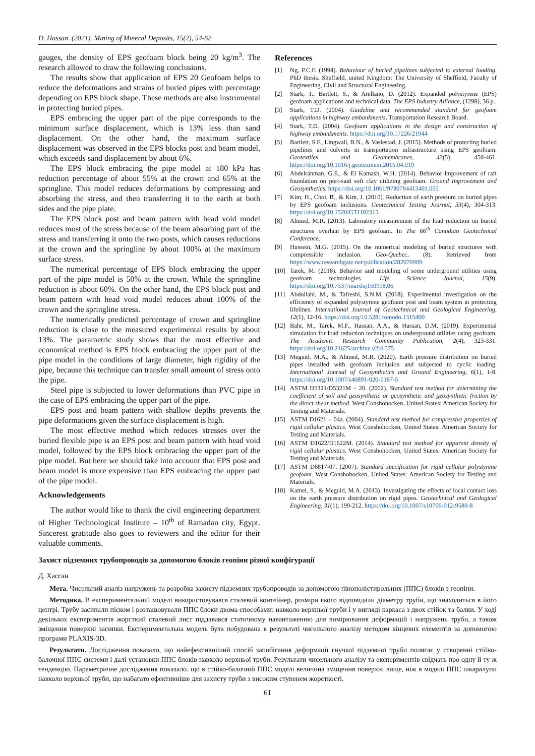D. Hassan. (2021). Mining of Mineral Deposits, 15(2), 54-62
gauges, the density of EPS geofoam block being 20 kg/m<sup>3</sup>. The research allowed to draw the following conclusions.
The results show that application of EPS 20 Geofoam helps to reduce the deformations and strains of buried pipes with percentage depending on EPS block shape. These methods are also instrumental in protecting buried pipes.
EPS embracing the upper part of the pipe corresponds to the minimum surface displacement, which is 13% less than sand displacement. On the other hand, the maximum surface displacement was observed in the EPS blocks post and beam model, which exceeds sand displacement by about 6%.
The EPS block embracing the pipe model at 180 kPa has reduction percentage of about 55% at the crown and 65% at the springline. This model reduces deformations by compressing and absorbing the stress, and then transferring it to the earth at both sides and the pipe plate.
The EPS block post and beam pattern with head void model reduces most of the stress because of the beam absorbing part of the stress and transferring it onto the two posts, which causes reductions at the crown and the springline by about 100% at the maximum surface stress.
The numerical percentage of EPS block embracing the upper part of the pipe model is 50% at the crown. While the springline reduction is about 60%. On the other hand, the EPS block post and beam pattern with head void model reduces about 100% of the crown and the springline stress.
The numerically predicted percentage of crown and springline reduction is close to the measured experimental results by about 13%. The parametric study shows that the most effective and economical method is EPS block embracing the upper part of the pipe model in the conditions of large diameter, high rigidity of the pipe, because this technique can transfer small amount of stress onto the pipe.
Steel pipe is subjected to lower deformations than PVC pipe in the case of EPS embracing the upper part of the pipe.
EPS post and beam pattern with shallow depths prevents the pipe deformations given the surface displacement is high.
The most effective method which reduces stresses over the buried flexible pipe is an EPS post and beam pattern with head void model, followed by the EPS block embracing the upper part of the pipe model. But here we should take into account that EPS post and beam model is more expensive than EPS embracing the upper part of the pipe model.
Acknowledgements
The author would like to thank the civil engineering department of Higher Technological Institute – 10<sup>th</sup> of Ramadan city, Egypt. Sincerest gratitude also goes to reviewers and the editor for their valuable comments.
References
[1] Ng, P.C.F. (1994). Behaviour of buried pipelines subjected to external loading. PhD thesis. Sheffield, united Kingdom: The University of Sheffield, Faculty of Engineering, Civil and Structural Engineering.
[2] Stark, T., Bartlett, S., & Arellano, D. (2012). Expanded polystyrene (EPS) geofoam applications and technical data. The EPS Industry Alliance, (1298), 36 p.
[3] Stark, T.D. (2004). Guideline and recommended standard for geofoam applications in highway embankments. Transportation Research Board.
[4] Stark, T.D. (2004). Geofoam applications in the design and construction of highway embankments. https://doi.org/10.17226/21944
[5] Bartlett, S.F., Lingwall, B.N., & Vaslestad, J. (2015). Methods of protecting buried pipelines and culverts in transportation infrastructure using EPS geofoam. Geotextiles and Geomembranes, 43(5), 450-461. https://doi.org/10.1016/j.geotexmem.2015.04.019
[6] Abdelrahman, G.E., & El Kamash, W.H. (2014). Behavior improvement of raft foundation on port-said soft clay utilizing geofoam. Ground Improvement and Geosynthetics. https://doi.org/10.1061/9780784413401.055
[7] Kim, H., Choi, B., & Kim, J. (2010). Reduction of earth pressure on buried pipes by EPS geofoam inclusions. Geotechnical Testing Journal, 33(4), 304-313. https://doi.org/10.1520/GTJ102315
[8] Ahmed, M.R. (2013). Laboratory measurement of the load reduction on buried structures overlain by EPS geofoam. In The 66<sup>th</sup> Canadian Geotechnical Conference.
[9] Hussein, M.G. (2015). On the numerical modeling of buried structures with compressible inclusion. Geo-Quebec, (8). Retrieved from https://www.researchgate.net/publication/282070909
[10] Tarek, M. (2018). Behavior and modeling of some underground utilities using geofoam technologies. Life Science Journal, 15(9). https://doi.org/10.7537/marslsj150918.06
[11] Abdollahi, M., & Tafreshi, S.N.M. (2018). Experimental investigation on the efficiency of expanded polystyrene geofoam post and beam system in protecting lifelines. International Journal of Geotechnical and Geological Engineering, 12(1), 12-16. https://doi.org/10.5281/zenodo.1315400
[12] Bahr, M., Tarek, M.F., Hassan, A.A., & Hassan, D.M. (2019). Experimental simulation for load reduction techniques on underground utilities using geofoam. The Academic Research Community Publication, 2(4), 323-331. https://doi.org/10.21625/archive.v2i4.375
[13] Meguid, M.A., & Ahmed, M.R. (2020). Earth pressure distribution on buried pipes installed with geofoam inclusion and subjected to cyclic loading. International Journal of Geosynthetics and Ground Engineering, 6(1), 1-8. https://doi.org/10.1007/s40891-020-0187-5
[14] ASTM D5321/D5321M – 20. (2002). Standard test method for determining the coefficient of soil and geosynthetic or geosynthetic and geosynthetic friction by the direct shear method. West Conshohocken, United States: American Society for Testing and Materials.
[15] ASTM D1621 – 04a. (2004). Standard test method for compressive properties of rigid cellular plastics. West Conshohocken, United States: American Society for Testing and Materials.
[16] ASTM D1622/D1622M. (2014). Standard test method for apparent density of rigid cellular plastics. West Conshohocken, United States: American Society for Testing and Materials.
[17] ASTM D6817-07. (2007). Standard specification for rigid cellular polystyrene geofoam. West Conshohocken, United States: American Society for Testing and Materials.
[18] Kamel, S., & Meguid, M.A. (2013). Investigating the effects of local contact loss on the earth pressure distribution on rigid pipes. Geotechnical and Geological Engineering, 31(1), 199-212. https://doi.org/10.1007/s10706-012-9580-8
Захист підземних трубопроводів за допомогою блоків геопіни різної конфігурації
Д. Хассан
Мета. Чисельний аналіз напружень та розробка захисту підземних трубопроводів за допомогою пінополістирольних (ППС) блоків з геопіни.
Методика. В експериментальній моделі використовувався сталевий контейнер, розміри якого відповідали діаметру труби, що знаходиться в його центрі. Трубу засипали піском і розташовували ППС блоки двома способами: навколо верхньої труби і у вигляді каркаса з двох стійок та балки. У ході декількох експериментів жорсткий сталевий лист піддавався статичному навантаженню для вимірювання деформацій і напружень труби, а також зміщення поверхні засипки. Експериментальна модель була побудована в результаті чисельного аналізу методом кінцевих елементів за допомогою програми PLAXIS-3D.
Результати. Дослідження показало, що найефективніший спосіб запобігання деформації гнучкої підземної труби полягає у створенні стійко-балочної ППС системи і далі установки ППС блоків навколо верхньої труби. Результати чисельного аналізу та експериментів свідчать про одну й ту ж тенденцію. Параметричне дослідження показало. що в стійко-балочній ППС моделі величина зміщення поверхні вище, ніж в моделі ППС шкаралупи навколо верхньої труби, що набагато ефективніше для захисту труби з високим ступенем жорсткості.
61